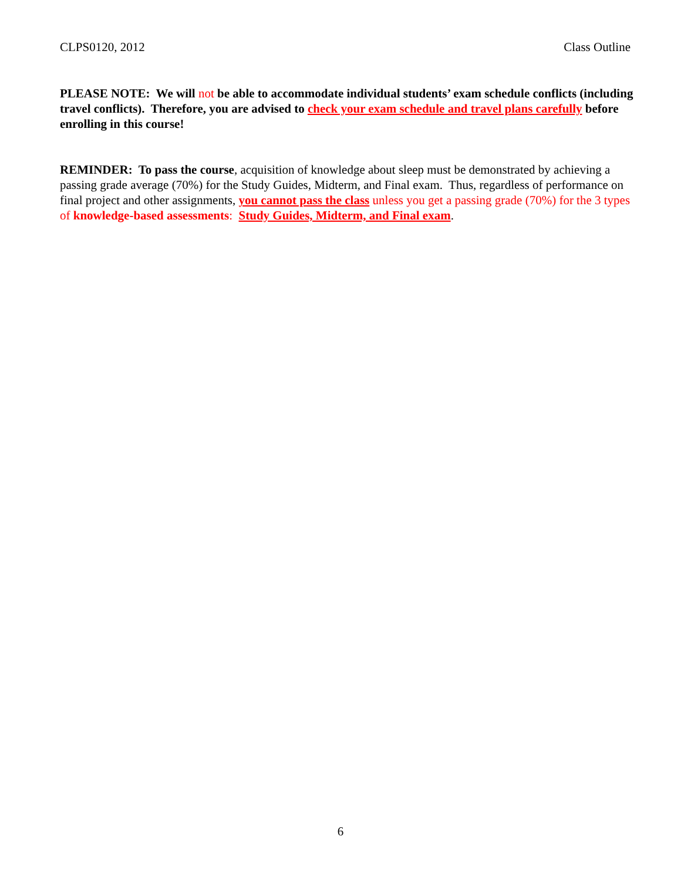CLPS0120, 2012 Class Outline
PLEASE NOTE: We will not be able to accommodate individual students’ exam schedule conflicts (including travel conflicts). Therefore, you are advised to check your exam schedule and travel plans carefully before enrolling in this course!
REMINDER: To pass the course, acquisition of knowledge about sleep must be demonstrated by achieving a passing grade average (70%) for the Study Guides, Midterm, and Final exam. Thus, regardless of performance on final project and other assignments, you cannot pass the class unless you get a passing grade (70%) for the 3 types of knowledge-based assessments: Study Guides, Midterm, and Final exam.
6